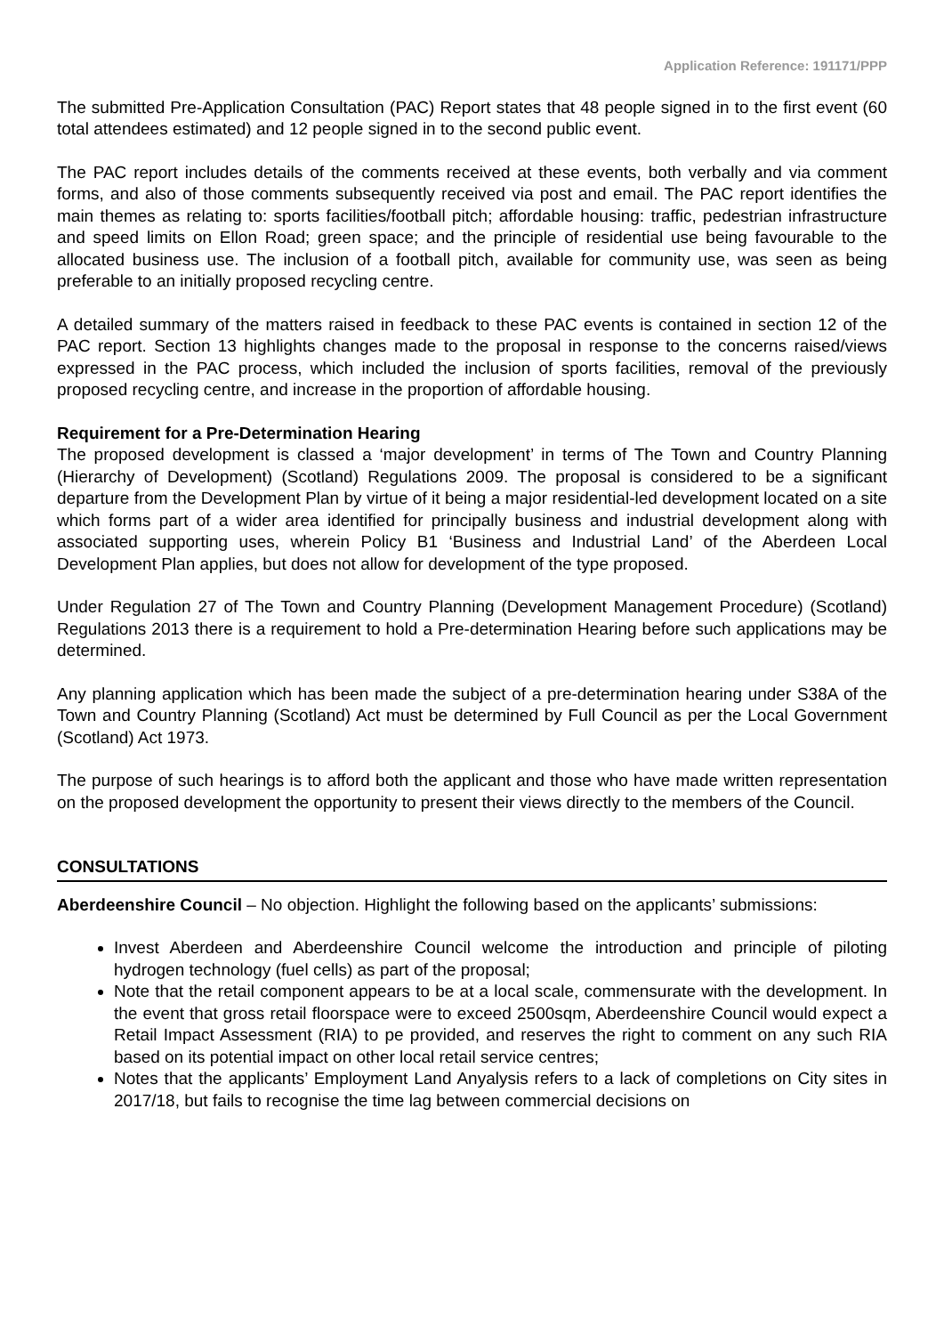Application Reference: 191171/PPP
The submitted Pre-Application Consultation (PAC) Report states that 48 people signed in to the first event (60 total attendees estimated) and 12 people signed in to the second public event.
The PAC report includes details of the comments received at these events, both verbally and via comment forms, and also of those comments subsequently received via post and email. The PAC report identifies the main themes as relating to: sports facilities/football pitch; affordable housing: traffic, pedestrian infrastructure and speed limits on Ellon Road; green space; and the principle of residential use being favourable to the allocated business use. The inclusion of a football pitch, available for community use, was seen as being preferable to an initially proposed recycling centre.
A detailed summary of the matters raised in feedback to these PAC events is contained in section 12 of the PAC report. Section 13 highlights changes made to the proposal in response to the concerns raised/views expressed in the PAC process, which included the inclusion of sports facilities, removal of the previously proposed recycling centre, and increase in the proportion of affordable housing.
Requirement for a Pre-Determination Hearing
The proposed development is classed a ‘major development’ in terms of The Town and Country Planning (Hierarchy of Development) (Scotland) Regulations 2009. The proposal is considered to be a significant departure from the Development Plan by virtue of it being a major residential-led development located on a site which forms part of a wider area identified for principally business and industrial development along with associated supporting uses, wherein Policy B1 ‘Business and Industrial Land’ of the Aberdeen Local Development Plan applies, but does not allow for development of the type proposed.
Under Regulation 27 of The Town and Country Planning (Development Management Procedure) (Scotland) Regulations 2013 there is a requirement to hold a Pre-determination Hearing before such applications may be determined.
Any planning application which has been made the subject of a pre-determination hearing under S38A of the Town and Country Planning (Scotland) Act must be determined by Full Council as per the Local Government (Scotland) Act 1973.
The purpose of such hearings is to afford both the applicant and those who have made written representation on the proposed development the opportunity to present their views directly to the members of the Council.
CONSULTATIONS
Aberdeenshire Council – No objection. Highlight the following based on the applicants’ submissions:
Invest Aberdeen and Aberdeenshire Council welcome the introduction and principle of piloting hydrogen technology (fuel cells) as part of the proposal;
Note that the retail component appears to be at a local scale, commensurate with the development. In the event that gross retail floorspace were to exceed 2500sqm, Aberdeenshire Council would expect a Retail Impact Assessment (RIA) to pe provided, and reserves the right to comment on any such RIA based on its potential impact on other local retail service centres;
Notes that the applicants’ Employment Land Anyalysis refers to a lack of completions on City sites in 2017/18, but fails to recognise the time lag between commercial decisions on